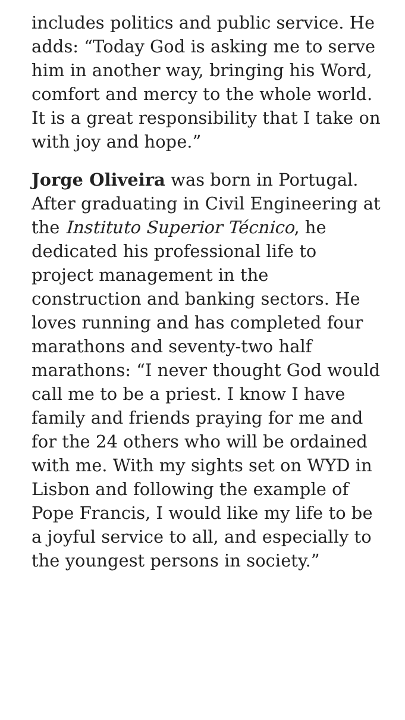includes politics and public service. He adds: “Today God is asking me to serve him in another way, bringing his Word, comfort and mercy to the whole world. It is a great responsibility that I take on with joy and hope.”
Jorge Oliveira was born in Portugal. After graduating in Civil Engineering at the Instituto Superior Técnico, he dedicated his professional life to project management in the construction and banking sectors. He loves running and has completed four marathons and seventy-two half marathons: “I never thought God would call me to be a priest. I know I have family and friends praying for me and for the 24 others who will be ordained with me. With my sights set on WYD in Lisbon and following the example of Pope Francis, I would like my life to be a joyful service to all, and especially to the youngest persons in society.”